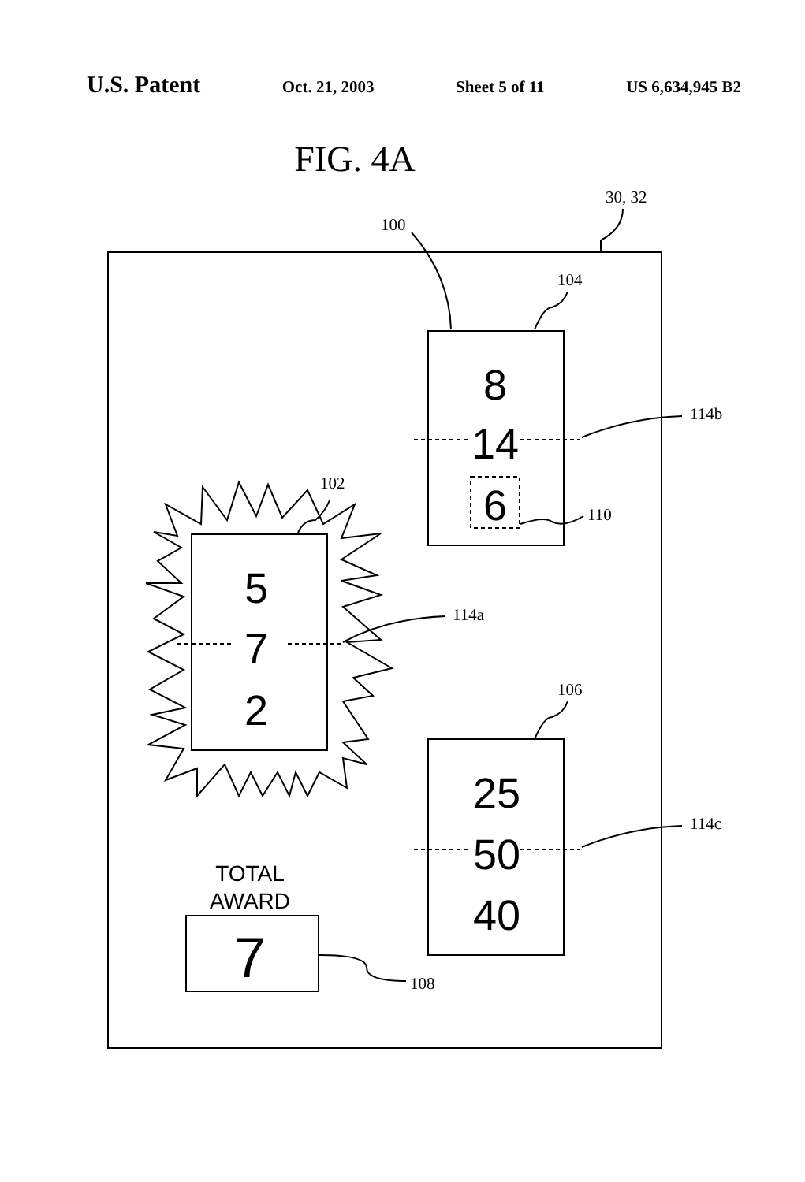U.S. Patent Oct. 21, 2003 Sheet 5 of 11 US 6,634,945 B2
FIG. 4A
8
14
6
5
7
2
25
50
40
7
TOTAL
AWARD
30, 32
100
104
114b
102
110
114a
106
114c
108